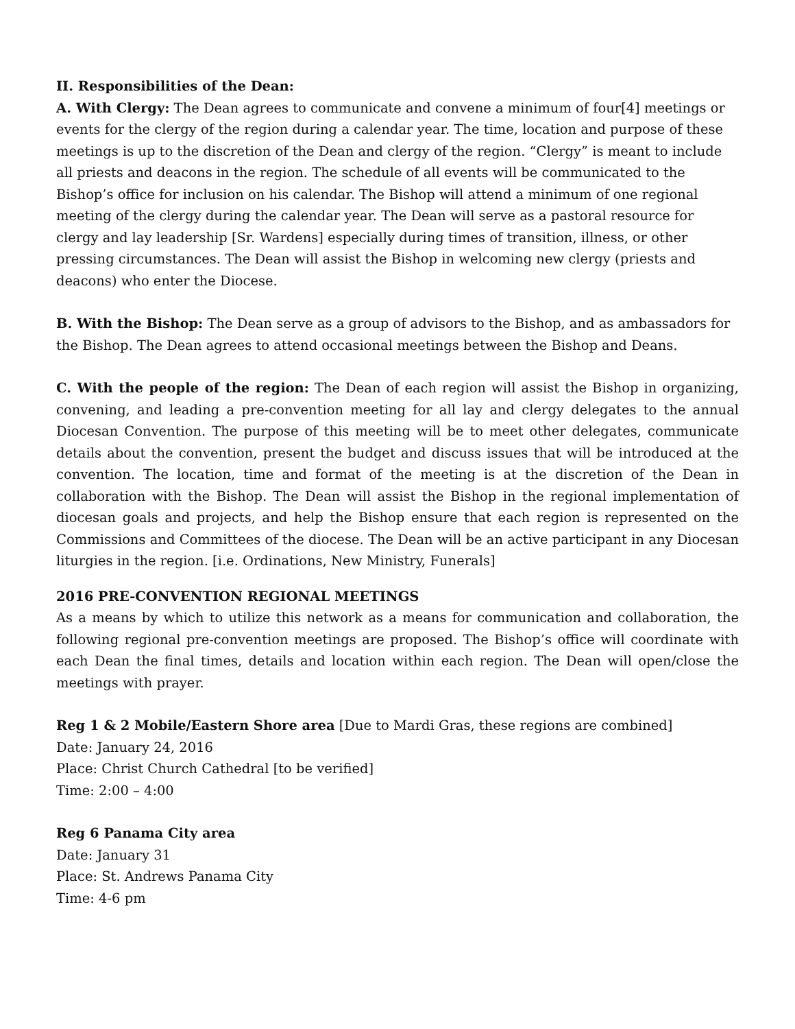II. Responsibilities of the Dean:
A. With Clergy: The Dean agrees to communicate and convene a minimum of four[4] meetings or events for the clergy of the region during a calendar year. The time, location and purpose of these meetings is up to the discretion of the Dean and clergy of the region. “Clergy” is meant to include all priests and deacons in the region. The schedule of all events will be communicated to the Bishop’s office for inclusion on his calendar. The Bishop will attend a minimum of one regional meeting of the clergy during the calendar year. The Dean will serve as a pastoral resource for clergy and lay leadership [Sr. Wardens] especially during times of transition, illness, or other pressing circumstances. The Dean will assist the Bishop in welcoming new clergy (priests and deacons) who enter the Diocese.
B. With the Bishop: The Dean serve as a group of advisors to the Bishop, and as ambassadors for the Bishop. The Dean agrees to attend occasional meetings between the Bishop and Deans.
C. With the people of the region: The Dean of each region will assist the Bishop in organizing, convening, and leading a pre-convention meeting for all lay and clergy delegates to the annual Diocesan Convention. The purpose of this meeting will be to meet other delegates, communicate details about the convention, present the budget and discuss issues that will be introduced at the convention. The location, time and format of the meeting is at the discretion of the Dean in collaboration with the Bishop. The Dean will assist the Bishop in the regional implementation of diocesan goals and projects, and help the Bishop ensure that each region is represented on the Commissions and Committees of the diocese. The Dean will be an active participant in any Diocesan liturgies in the region. [i.e. Ordinations, New Ministry, Funerals]
2016 PRE-CONVENTION REGIONAL MEETINGS
As a means by which to utilize this network as a means for communication and collaboration, the following regional pre-convention meetings are proposed. The Bishop’s office will coordinate with each Dean the final times, details and location within each region. The Dean will open/close the meetings with prayer.
Reg 1 & 2 Mobile/Eastern Shore area [Due to Mardi Gras, these regions are combined]
Date: January 24, 2016
Place: Christ Church Cathedral [to be verified]
Time: 2:00 – 4:00
Reg 6 Panama City area
Date: January 31
Place: St. Andrews Panama City
Time: 4-6 pm